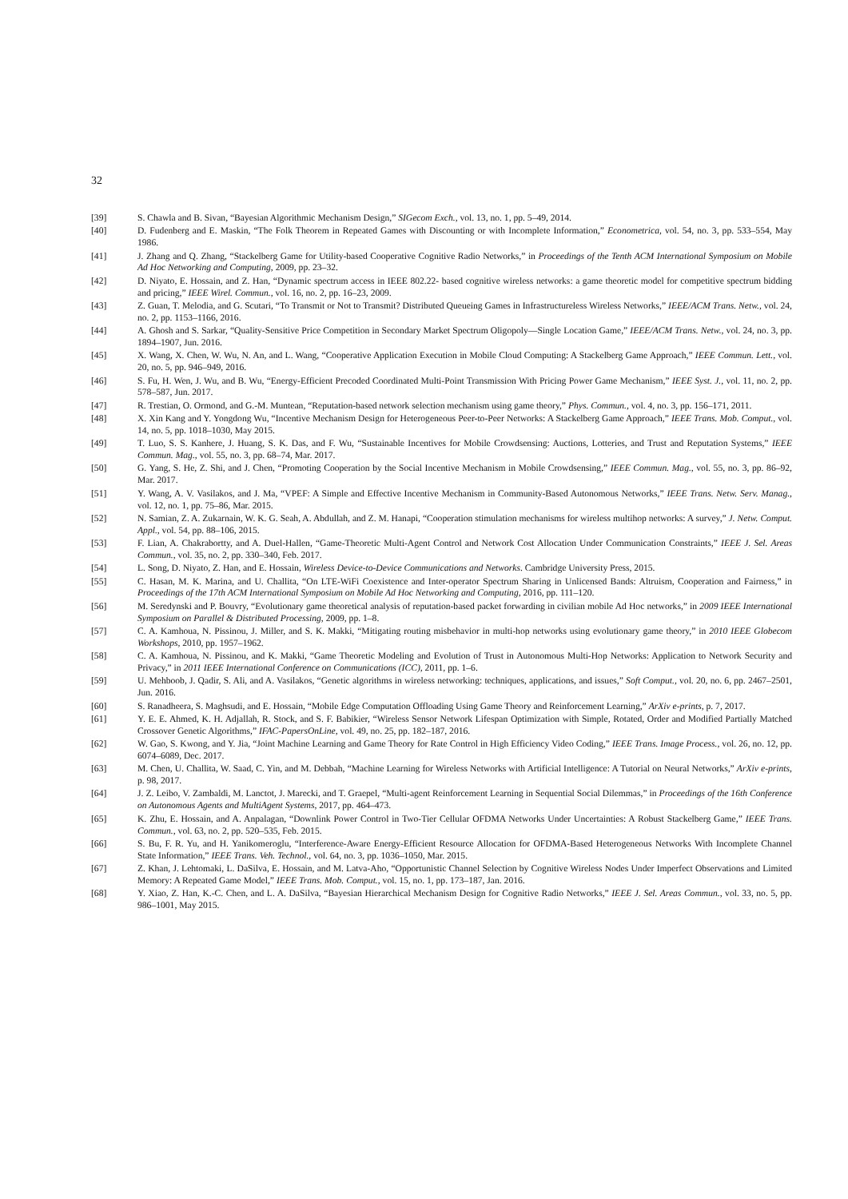32
[39] S. Chawla and B. Sivan, “Bayesian Algorithmic Mechanism Design,” SIGecom Exch., vol. 13, no. 1, pp. 5–49, 2014.
[40] D. Fudenberg and E. Maskin, “The Folk Theorem in Repeated Games with Discounting or with Incomplete Information,” Econometrica, vol. 54, no. 3, pp. 533–554, May 1986.
[41] J. Zhang and Q. Zhang, “Stackelberg Game for Utility-based Cooperative Cognitive Radio Networks,” in Proceedings of the Tenth ACM International Symposium on Mobile Ad Hoc Networking and Computing, 2009, pp. 23–32.
[42] D. Niyato, E. Hossain, and Z. Han, “Dynamic spectrum access in IEEE 802.22- based cognitive wireless networks: a game theoretic model for competitive spectrum bidding and pricing,” IEEE Wirel. Commun., vol. 16, no. 2, pp. 16–23, 2009.
[43] Z. Guan, T. Melodia, and G. Scutari, “To Transmit or Not to Transmit? Distributed Queueing Games in Infrastructureless Wireless Networks,” IEEE/ACM Trans. Netw., vol. 24, no. 2, pp. 1153–1166, 2016.
[44] A. Ghosh and S. Sarkar, “Quality-Sensitive Price Competition in Secondary Market Spectrum Oligopoly—Single Location Game,” IEEE/ACM Trans. Netw., vol. 24, no. 3, pp. 1894–1907, Jun. 2016.
[45] X. Wang, X. Chen, W. Wu, N. An, and L. Wang, “Cooperative Application Execution in Mobile Cloud Computing: A Stackelberg Game Approach,” IEEE Commun. Lett., vol. 20, no. 5, pp. 946–949, 2016.
[46] S. Fu, H. Wen, J. Wu, and B. Wu, “Energy-Efficient Precoded Coordinated Multi-Point Transmission With Pricing Power Game Mechanism,” IEEE Syst. J., vol. 11, no. 2, pp. 578–587, Jun. 2017.
[47] R. Trestian, O. Ormond, and G.-M. Muntean, “Reputation-based network selection mechanism using game theory,” Phys. Commun., vol. 4, no. 3, pp. 156–171, 2011.
[48] X. Xin Kang and Y. Yongdong Wu, “Incentive Mechanism Design for Heterogeneous Peer-to-Peer Networks: A Stackelberg Game Approach,” IEEE Trans. Mob. Comput., vol. 14, no. 5, pp. 1018–1030, May 2015.
[49] T. Luo, S. S. Kanhere, J. Huang, S. K. Das, and F. Wu, “Sustainable Incentives for Mobile Crowdsensing: Auctions, Lotteries, and Trust and Reputation Systems,” IEEE Commun. Mag., vol. 55, no. 3, pp. 68–74, Mar. 2017.
[50] G. Yang, S. He, Z. Shi, and J. Chen, “Promoting Cooperation by the Social Incentive Mechanism in Mobile Crowdsensing,” IEEE Commun. Mag., vol. 55, no. 3, pp. 86–92, Mar. 2017.
[51] Y. Wang, A. V. Vasilakos, and J. Ma, “VPEF: A Simple and Effective Incentive Mechanism in Community-Based Autonomous Networks,” IEEE Trans. Netw. Serv. Manag., vol. 12, no. 1, pp. 75–86, Mar. 2015.
[52] N. Samian, Z. A. Zukarnain, W. K. G. Seah, A. Abdullah, and Z. M. Hanapi, “Cooperation stimulation mechanisms for wireless multihop networks: A survey,” J. Netw. Comput. Appl., vol. 54, pp. 88–106, 2015.
[53] F. Lian, A. Chakrabortty, and A. Duel-Hallen, “Game-Theoretic Multi-Agent Control and Network Cost Allocation Under Communication Constraints,” IEEE J. Sel. Areas Commun., vol. 35, no. 2, pp. 330–340, Feb. 2017.
[54] L. Song, D. Niyato, Z. Han, and E. Hossain, Wireless Device-to-Device Communications and Networks. Cambridge University Press, 2015.
[55] C. Hasan, M. K. Marina, and U. Challita, “On LTE-WiFi Coexistence and Inter-operator Spectrum Sharing in Unlicensed Bands: Altruism, Cooperation and Fairness,” in Proceedings of the 17th ACM International Symposium on Mobile Ad Hoc Networking and Computing, 2016, pp. 111–120.
[56] M. Seredynski and P. Bouvry, “Evolutionary game theoretical analysis of reputation-based packet forwarding in civilian mobile Ad Hoc networks,” in 2009 IEEE International Symposium on Parallel & Distributed Processing, 2009, pp. 1–8.
[57] C. A. Kamhoua, N. Pissinou, J. Miller, and S. K. Makki, “Mitigating routing misbehavior in multi-hop networks using evolutionary game theory,” in 2010 IEEE Globecom Workshops, 2010, pp. 1957–1962.
[58] C. A. Kamhoua, N. Pissinou, and K. Makki, “Game Theoretic Modeling and Evolution of Trust in Autonomous Multi-Hop Networks: Application to Network Security and Privacy,” in 2011 IEEE International Conference on Communications (ICC), 2011, pp. 1–6.
[59] U. Mehboob, J. Qadir, S. Ali, and A. Vasilakos, “Genetic algorithms in wireless networking: techniques, applications, and issues,” Soft Comput., vol. 20, no. 6, pp. 2467–2501, Jun. 2016.
[60] S. Ranadheera, S. Maghsudi, and E. Hossain, “Mobile Edge Computation Offloading Using Game Theory and Reinforcement Learning,” ArXiv e-prints, p. 7, 2017.
[61] Y. E. E. Ahmed, K. H. Adjallah, R. Stock, and S. F. Babikier, “Wireless Sensor Network Lifespan Optimization with Simple, Rotated, Order and Modified Partially Matched Crossover Genetic Algorithms,” IFAC-PapersOnLine, vol. 49, no. 25, pp. 182–187, 2016.
[62] W. Gao, S. Kwong, and Y. Jia, “Joint Machine Learning and Game Theory for Rate Control in High Efficiency Video Coding,” IEEE Trans. Image Process., vol. 26, no. 12, pp. 6074–6089, Dec. 2017.
[63] M. Chen, U. Challita, W. Saad, C. Yin, and M. Debbah, “Machine Learning for Wireless Networks with Artificial Intelligence: A Tutorial on Neural Networks,” ArXiv e-prints, p. 98, 2017.
[64] J. Z. Leibo, V. Zambaldi, M. Lanctot, J. Marecki, and T. Graepel, “Multi-agent Reinforcement Learning in Sequential Social Dilemmas,” in Proceedings of the 16th Conference on Autonomous Agents and MultiAgent Systems, 2017, pp. 464–473.
[65] K. Zhu, E. Hossain, and A. Anpalagan, “Downlink Power Control in Two-Tier Cellular OFDMA Networks Under Uncertainties: A Robust Stackelberg Game,” IEEE Trans. Commun., vol. 63, no. 2, pp. 520–535, Feb. 2015.
[66] S. Bu, F. R. Yu, and H. Yanikomeroglu, “Interference-Aware Energy-Efficient Resource Allocation for OFDMA-Based Heterogeneous Networks With Incomplete Channel State Information,” IEEE Trans. Veh. Technol., vol. 64, no. 3, pp. 1036–1050, Mar. 2015.
[67] Z. Khan, J. Lehtomaki, L. DaSilva, E. Hossain, and M. Latva-Aho, “Opportunistic Channel Selection by Cognitive Wireless Nodes Under Imperfect Observations and Limited Memory: A Repeated Game Model,” IEEE Trans. Mob. Comput., vol. 15, no. 1, pp. 173–187, Jan. 2016.
[68] Y. Xiao, Z. Han, K.-C. Chen, and L. A. DaSilva, “Bayesian Hierarchical Mechanism Design for Cognitive Radio Networks,” IEEE J. Sel. Areas Commun., vol. 33, no. 5, pp. 986–1001, May 2015.